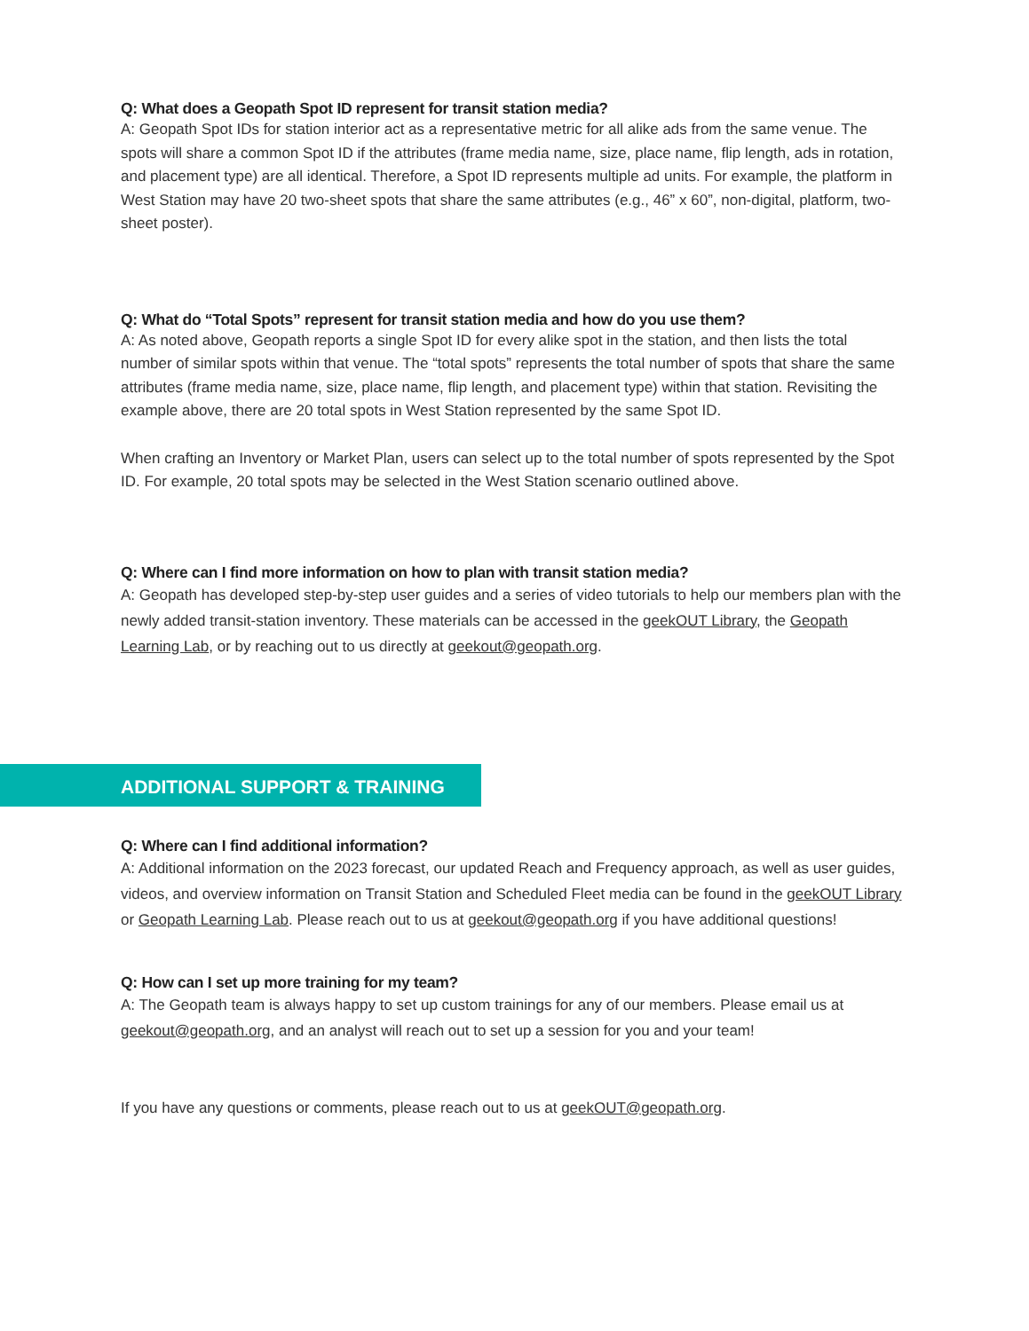Q: What does a Geopath Spot ID represent for transit station media?
A: Geopath Spot IDs for station interior act as a representative metric for all alike ads from the same venue. The spots will share a common Spot ID if the attributes (frame media name, size, place name, flip length, ads in rotation, and placement type) are all identical. Therefore, a Spot ID represents multiple ad units. For example, the platform in West Station may have 20 two-sheet spots that share the same attributes (e.g., 46” x 60”, non-digital, platform, two-sheet poster).
Q: What do “Total Spots” represent for transit station media and how do you use them?
A: As noted above, Geopath reports a single Spot ID for every alike spot in the station, and then lists the total number of similar spots within that venue. The “total spots” represents the total number of spots that share the same attributes (frame media name, size, place name, flip length, and placement type) within that station. Revisiting the example above, there are 20 total spots in West Station represented by the same Spot ID.
When crafting an Inventory or Market Plan, users can select up to the total number of spots represented by the Spot ID. For example, 20 total spots may be selected in the West Station scenario outlined above.
Q: Where can I find more information on how to plan with transit station media?
A: Geopath has developed step-by-step user guides and a series of video tutorials to help our members plan with the newly added transit-station inventory. These materials can be accessed in the geekOUT Library, the Geopath Learning Lab, or by reaching out to us directly at geekout@geopath.org.
ADDITIONAL SUPPORT & TRAINING
Q: Where can I find additional information?
A: Additional information on the 2023 forecast, our updated Reach and Frequency approach, as well as user guides, videos, and overview information on Transit Station and Scheduled Fleet media can be found in the geekOUT Library or Geopath Learning Lab. Please reach out to us at geekout@geopath.org if you have additional questions!
Q: How can I set up more training for my team?
A: The Geopath team is always happy to set up custom trainings for any of our members. Please email us at geekout@geopath.org, and an analyst will reach out to set up a session for you and your team!
If you have any questions or comments, please reach out to us at geekOUT@geopath.org.